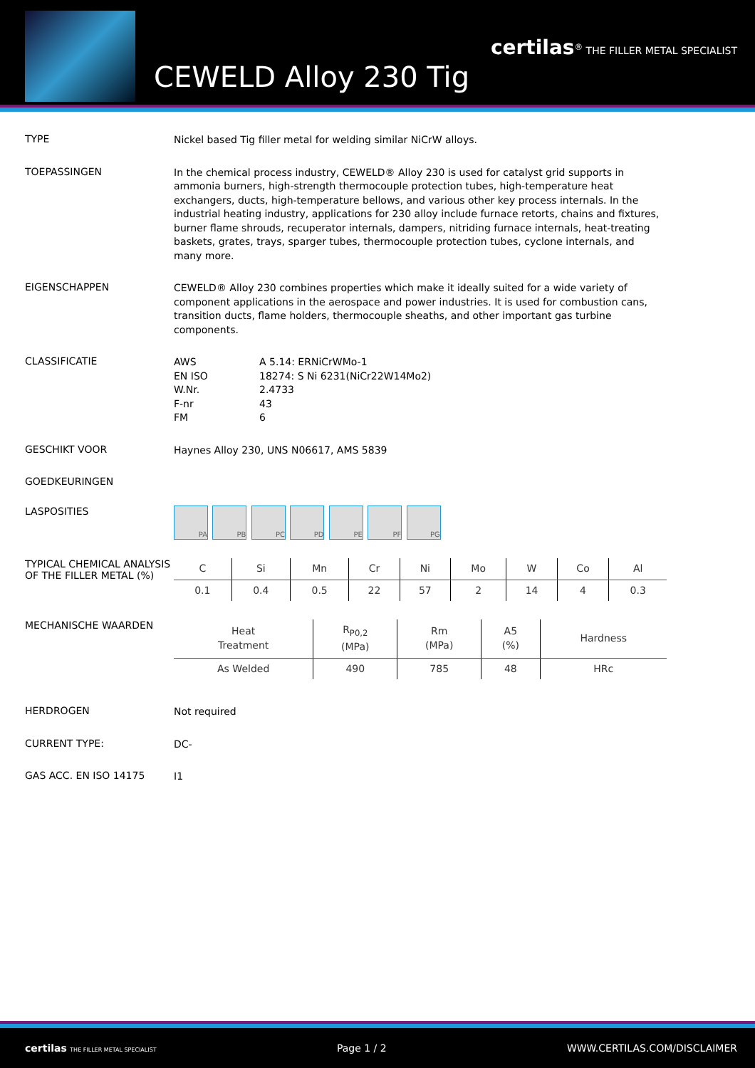certilas<sup>®</sup> THE FILLER METAL SPECIALIST
CEWELD Alloy 230 Tig
TYPE
Nickel based Tig filler metal for welding similar NiCrW alloys.
TOEPASSINGEN
In the chemical process industry, CEWELD® Alloy 230 is used for catalyst grid supports in ammonia burners, high-strength thermocouple protection tubes, high-temperature heat exchangers, ducts, high-temperature bellows, and various other key process internals. In the industrial heating industry, applications for 230 alloy include furnace retorts, chains and fixtures, burner flame shrouds, recuperator internals, dampers, nitriding furnace internals, heat-treating baskets, grates, trays, sparger tubes, thermocouple protection tubes, cyclone internals, and many more.
EIGENSCHAPPEN
CEWELD® Alloy 230 combines properties which make it ideally suited for a wide variety of component applications in the aerospace and power industries. It is used for combustion cans, transition ducts, flame holders, thermocouple sheaths, and other important gas turbine components.
CLASSIFICATIE
AWS A 5.14: ERNiCrWMo-1 EN ISO 18274: S Ni 6231(NiCr22W14Mo2) W.Nr. 2.4733 F-nr 43 FM 6
GESCHIKT VOOR
Haynes Alloy 230, UNS N06617, AMS 5839
GOEDKEURINGEN
LASPOSITIES
PA PB PC PD PE PF PG
TYPICAL CHEMICAL ANALYSIS OF THE FILLER METAL (%)
| C | Si | Mn | Cr | Ni | Mo | W | Co | Al |
| --- | --- | --- | --- | --- | --- | --- | --- | --- |
| 0.1 | 0.4 | 0.5 | 22 | 57 | 2 | 14 | 4 | 0.3 |
MECHANISCHE WAARDEN
| Heat Treatment | R<sub>P0,2</sub> (MPa) | Rm (MPa) | A5 (%) | Hardness |
| --- | --- | --- | --- | --- |
| As Welded | 490 | 785 | 48 | HRc |
HERDROGEN
Not required
CURRENT TYPE:
DC-
GAS ACC. EN ISO 14175
I1
certilas THE FILLER METAL SPECIALIST Page 1 / 2 WWW.CERTILAS.COM/DISCLAIMER